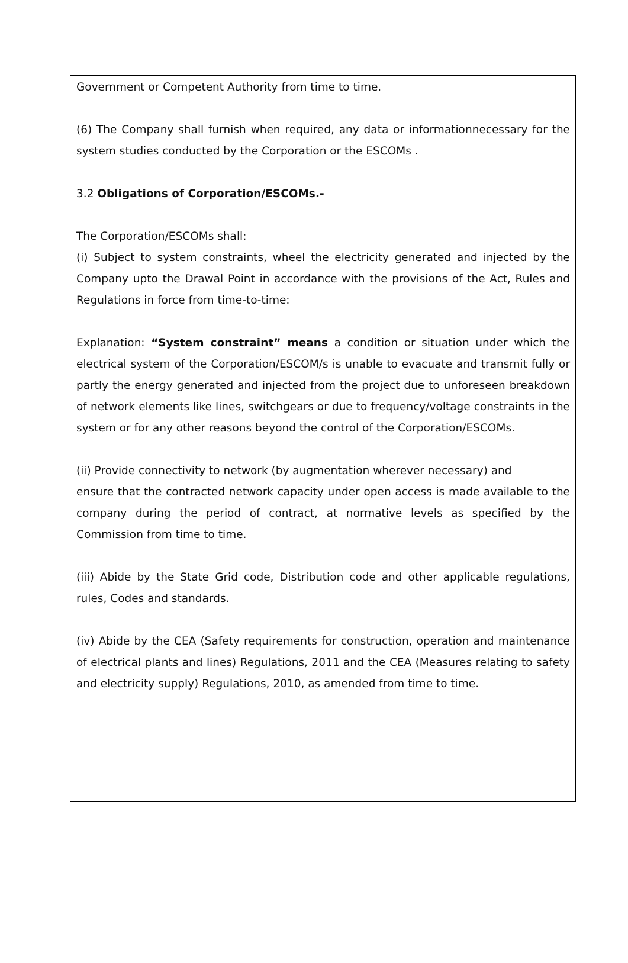Government or Competent Authority from time to time.
(6) The Company shall furnish when required, any data or informationnecessary for the system studies conducted by the Corporation or the ESCOMs .
3.2 Obligations of Corporation/ESCOMs.-
The Corporation/ESCOMs shall:
(i) Subject to system constraints, wheel the electricity generated and injected by the Company upto the Drawal Point in accordance with the provisions of the Act, Rules and Regulations in force from time-to-time:
Explanation: “System constraint” means a condition or situation under which the electrical system of the Corporation/ESCOM/s is unable to evacuate and transmit fully or partly the energy generated and injected from the project due to unforeseen breakdown of network elements like lines, switchgears or due to frequency/voltage constraints in the system or for any other reasons beyond the control of the Corporation/ESCOMs.
(ii) Provide connectivity to network (by augmentation wherever necessary) and
ensure that the contracted network capacity under open access is made available to the company during the period of contract, at normative levels as specified by the Commission from time to time.
(iii) Abide by the State Grid code, Distribution code and other applicable regulations, rules, Codes and standards.
(iv) Abide by the CEA (Safety requirements for construction, operation and maintenance of electrical plants and lines) Regulations, 2011 and the CEA (Measures relating to safety and electricity supply) Regulations, 2010, as amended from time to time.